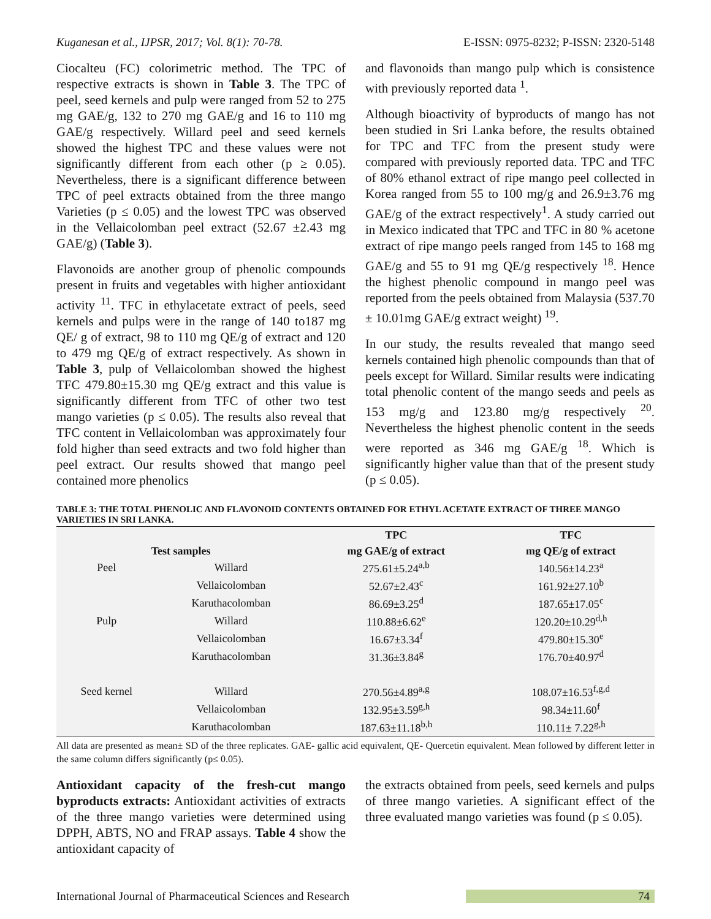Kuganesan et al., IJPSR, 2017; Vol. 8(1): 70-78. E-ISSN: 0975-8232; P-ISSN: 2320-5148
Ciocalteu (FC) colorimetric method. The TPC of respective extracts is shown in Table 3. The TPC of peel, seed kernels and pulp were ranged from 52 to 275 mg GAE/g, 132 to 270 mg GAE/g and 16 to 110 mg GAE/g respectively. Willard peel and seed kernels showed the highest TPC and these values were not significantly different from each other (p ≥ 0.05). Nevertheless, there is a significant difference between TPC of peel extracts obtained from the three mango Varieties (p ≤ 0.05) and the lowest TPC was observed in the Vellaicolomban peel extract (52.67 ±2.43 mg GAE/g) (Table 3).
Flavonoids are another group of phenolic compounds present in fruits and vegetables with higher antioxidant activity <sup>11</sup>. TFC in ethylacetate extract of peels, seed kernels and pulps were in the range of 140 to187 mg QE/ g of extract, 98 to 110 mg QE/g of extract and 120 to 479 mg QE/g of extract respectively. As shown in Table 3, pulp of Vellaicolomban showed the highest TFC 479.80±15.30 mg QE/g extract and this value is significantly different from TFC of other two test mango varieties (p ≤ 0.05). The results also reveal that TFC content in Vellaicolomban was approximately four fold higher than seed extracts and two fold higher than peel extract. Our results showed that mango peel contained more phenolics
and flavonoids than mango pulp which is consistence with previously reported data <sup>1</sup>.
Although bioactivity of byproducts of mango has not been studied in Sri Lanka before, the results obtained for TPC and TFC from the present study were compared with previously reported data. TPC and TFC of 80% ethanol extract of ripe mango peel collected in Korea ranged from 55 to 100 mg/g and 26.9±3.76 mg GAE/g of the extract respectively<sup>1</sup>. A study carried out in Mexico indicated that TPC and TFC in 80 % acetone extract of ripe mango peels ranged from 145 to 168 mg GAE/g and 55 to 91 mg QE/g respectively <sup>18</sup>. Hence the highest phenolic compound in mango peel was reported from the peels obtained from Malaysia (537.70 ± 10.01mg GAE/g extract weight) <sup>19</sup>.
In our study, the results revealed that mango seed kernels contained high phenolic compounds than that of peels except for Willard. Similar results were indicating total phenolic content of the mango seeds and peels as 153 mg/g and 123.80 mg/g respectively <sup>20</sup>. Nevertheless the highest phenolic content in the seeds were reported as 346 mg GAE/g <sup>18</sup>. Which is significantly higher value than that of the present study (p ≤ 0.05).
TABLE 3: THE TOTAL PHENOLIC AND FLAVONOID CONTENTS OBTAINED FOR ETHYL ACETATE EXTRACT OF THREE MANGO VARIETIES IN SRI LANKA.
| Test samples | | TPC | TFC |
| --- | --- | --- | --- |
| | | mg GAE/g of extract | mg QE/g of extract |
| Peel | Willard | 275.61±5.24<sup>a,b</sup> | 140.56±14.23<sup>a</sup> |
| | Vellaicolomban | 52.67±2.43<sup>c</sup> | 161.92±27.10<sup>b</sup> |
| | Karuthacolomban | 86.69±3.25<sup>d</sup> | 187.65±17.05<sup>c</sup> |
| Pulp | Willard | 110.88±6.62<sup>e</sup> | 120.20±10.29<sup>d,h</sup> |
| | Vellaicolomban | 16.67±3.34<sup>f</sup> | 479.80±15.30<sup>e</sup> |
| | Karuthacolomban | 31.36±3.84<sup>g</sup> | 176.70±40.97<sup>d</sup> |
| Seed kernel | Willard | 270.56±4.89<sup>a,g</sup> | 108.07±16.53<sup>f,g,d</sup> |
| | Vellaicolomban | 132.95±3.59<sup>g,h</sup> | 98.34±11.60<sup>f</sup> |
| | Karuthacolomban | 187.63±11.18<sup>b,h</sup> | 110.11± 7.22<sup>g,h</sup> |
All data are presented as mean± SD of the three replicates. GAE- gallic acid equivalent, QE- Quercetin equivalent. Mean followed by different letter in the same column differs significantly (p≤ 0.05).
Antioxidant capacity of the fresh-cut mango byproducts extracts: Antioxidant activities of extracts of the three mango varieties were determined using DPPH, ABTS, NO and FRAP assays. Table 4 show the antioxidant capacity of
the extracts obtained from peels, seed kernels and pulps of three mango varieties. A significant effect of the three evaluated mango varieties was found (p ≤ 0.05).
International Journal of Pharmaceutical Sciences and Research 74